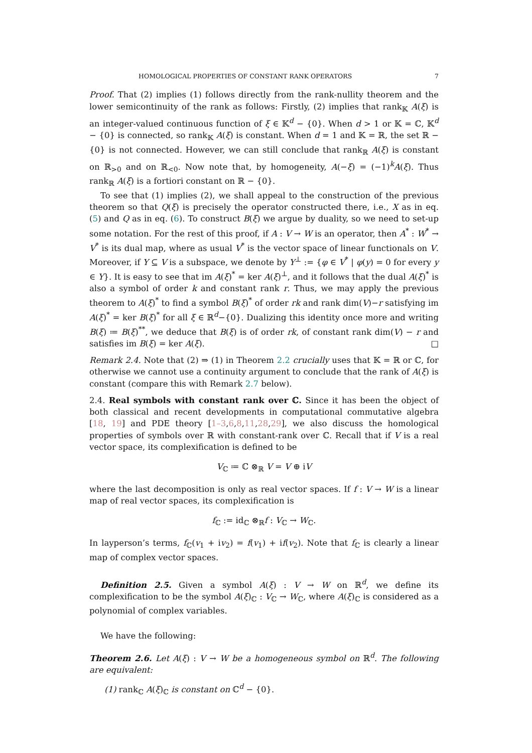HOMOLOGICAL PROPERTIES OF CONSTANT RANK OPERATORS 7
Proof. That (2) implies (1) follows directly from the rank-nullity theorem and the lower semicontinuity of the rank as follows: Firstly, (2) implies that rank<sub>𝕂</sub> A(ξ) is an integer-valued continuous function of ξ ∈ 𝕂<sup>d</sup> − {0}. When d > 1 or 𝕂 = ℂ, 𝕂<sup>d</sup> − {0} is connected, so rank<sub>𝕂</sub> A(ξ) is constant. When d = 1 and 𝕂 = ℝ, the set ℝ − {0} is not connected. However, we can still conclude that rank<sub>ℝ</sub> A(ξ) is constant on ℝ<sub>>0</sub> and on ℝ<sub><0</sub>. Now note that, by homogeneity, A(−ξ) = (−1)<sup>k</sup>A(ξ). Thus rank<sub>ℝ</sub> A(ξ) is a fortiori constant on ℝ − {0}.
To see that (1) implies (2), we shall appeal to the construction of the previous theorem so that Q(ξ) is precisely the operator constructed there, i.e., X as in eq. (5) and Q as in eq. (6). To construct B(ξ) we argue by duality, so we need to set-up some notation. For the rest of this proof, if A : V → W is an operator, then A<sup>*</sup> : W<sup>*</sup> → V<sup>*</sup> is its dual map, where as usual V<sup>*</sup> is the vector space of linear functionals on V. Moreover, if Y ⊆ V is a subspace, we denote by Y<sup>⊥</sup> := {φ ∈ V<sup>*</sup> | φ(y) = 0 for every y ∈ Y}. It is easy to see that im A(ξ)<sup>*</sup> = ker A(ξ)<sup>⊥</sup>, and it follows that the dual A(ξ)<sup>*</sup> is also a symbol of order k and constant rank r. Thus, we may apply the previous theorem to A(ξ)<sup>*</sup> to find a symbol B(ξ)<sup>*</sup> of order rk and rank dim(V)−r satisfying im A(ξ)<sup>*</sup> = ker B(ξ)<sup>*</sup> for all ξ ∈ ℝ<sup>d</sup>−{0}. Dualizing this identity once more and writing B(ξ) ≔ B(ξ)<sup>**</sup>, we deduce that B(ξ) is of order rk, of constant rank dim(V) − r and satisfies im B(ξ) = ker A(ξ). □
Remark 2.4. Note that (2) ⇒ (1) in Theorem 2.2 crucially uses that 𝕂 = ℝ or ℂ, for otherwise we cannot use a continuity argument to conclude that the rank of A(ξ) is constant (compare this with Remark 2.7 below).
2.4. Real symbols with constant rank over ℂ. Since it has been the object of both classical and recent developments in computational commutative algebra [18, 19] and PDE theory [1–3,6,8,11,28,29], we also discuss the homological properties of symbols over ℝ with constant-rank over ℂ. Recall that if V is a real vector space, its complexification is defined to be
V<sub>ℂ</sub> ≔ ℂ ⊗<sub>ℝ</sub> V = V ⊕ iV
where the last decomposition is only as real vector spaces. If f : V → W is a linear map of real vector spaces, its complexification is
f<sub>ℂ</sub> := id<sub>ℂ</sub> ⊗<sub>ℝ</sub>f : V<sub>ℂ</sub> → W<sub>ℂ</sub>.
In layperson’s terms, f<sub>ℂ</sub>(v<sub>1</sub> + iv<sub>2</sub>) = f(v<sub>1</sub>) + if(v<sub>2</sub>). Note that f<sub>ℂ</sub> is clearly a linear map of complex vector spaces.
Definition 2.5. Given a symbol A(ξ) : V → W on ℝ<sup>d</sup>, we define its complexification to be the symbol A(ξ)<sub>ℂ</sub> : V<sub>ℂ</sub> → W<sub>ℂ</sub>, where A(ξ)<sub>ℂ</sub> is considered as a polynomial of complex variables.
We have the following:
Theorem 2.6. Let A(ξ) : V → W be a homogeneous symbol on ℝ<sup>d</sup>. The following are equivalent:
(1) rank<sub>ℂ</sub> A(ξ)<sub>ℂ</sub> is constant on ℂ<sup>d</sup> − {0}.